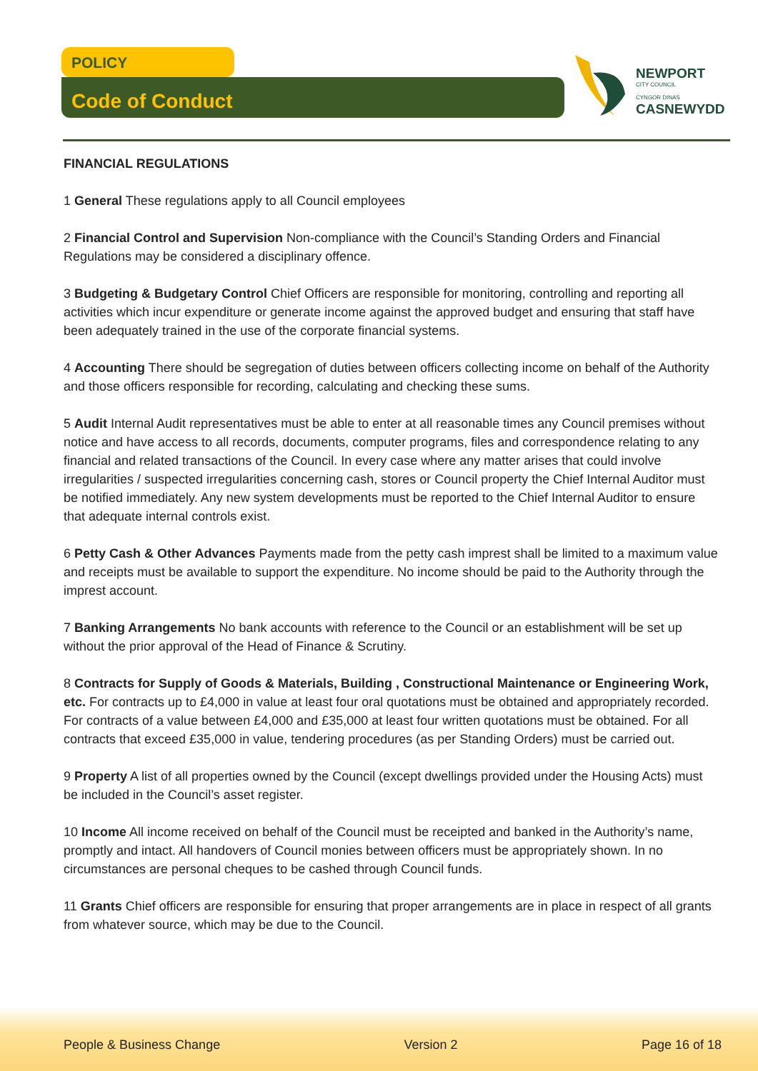POLICY
Code of Conduct
NEWPORT
CITY COUNCIL
CYNGOR DINAS
CASNEWYDD
FINANCIAL REGULATIONS
1 General These regulations apply to all Council employees
2 Financial Control and Supervision Non-compliance with the Council’s Standing Orders and Financial Regulations may be considered a disciplinary offence.
3 Budgeting & Budgetary Control Chief Officers are responsible for monitoring, controlling and reporting all activities which incur expenditure or generate income against the approved budget and ensuring that staff have been adequately trained in the use of the corporate financial systems.
4 Accounting There should be segregation of duties between officers collecting income on behalf of the Authority and those officers responsible for recording, calculating and checking these sums.
5 Audit Internal Audit representatives must be able to enter at all reasonable times any Council premises without notice and have access to all records, documents, computer programs, files and correspondence relating to any financial and related transactions of the Council. In every case where any matter arises that could involve irregularities / suspected irregularities concerning cash, stores or Council property the Chief Internal Auditor must be notified immediately. Any new system developments must be reported to the Chief Internal Auditor to ensure that adequate internal controls exist.
6 Petty Cash & Other Advances Payments made from the petty cash imprest shall be limited to a maximum value and receipts must be available to support the expenditure. No income should be paid to the Authority through the imprest account.
7 Banking Arrangements No bank accounts with reference to the Council or an establishment will be set up without the prior approval of the Head of Finance & Scrutiny.
8 Contracts for Supply of Goods & Materials, Building , Constructional Maintenance or Engineering Work, etc. For contracts up to £4,000 in value at least four oral quotations must be obtained and appropriately recorded. For contracts of a value between £4,000 and £35,000 at least four written quotations must be obtained. For all contracts that exceed £35,000 in value, tendering procedures (as per Standing Orders) must be carried out.
9 Property A list of all properties owned by the Council (except dwellings provided under the Housing Acts) must be included in the Council’s asset register.
10 Income All income received on behalf of the Council must be receipted and banked in the Authority’s name, promptly and intact. All handovers of Council monies between officers must be appropriately shown. In no circumstances are personal cheques to be cashed through Council funds.
11 Grants Chief officers are responsible for ensuring that proper arrangements are in place in respect of all grants from whatever source, which may be due to the Council.
People & Business Change Version 2 Page 16 of 18